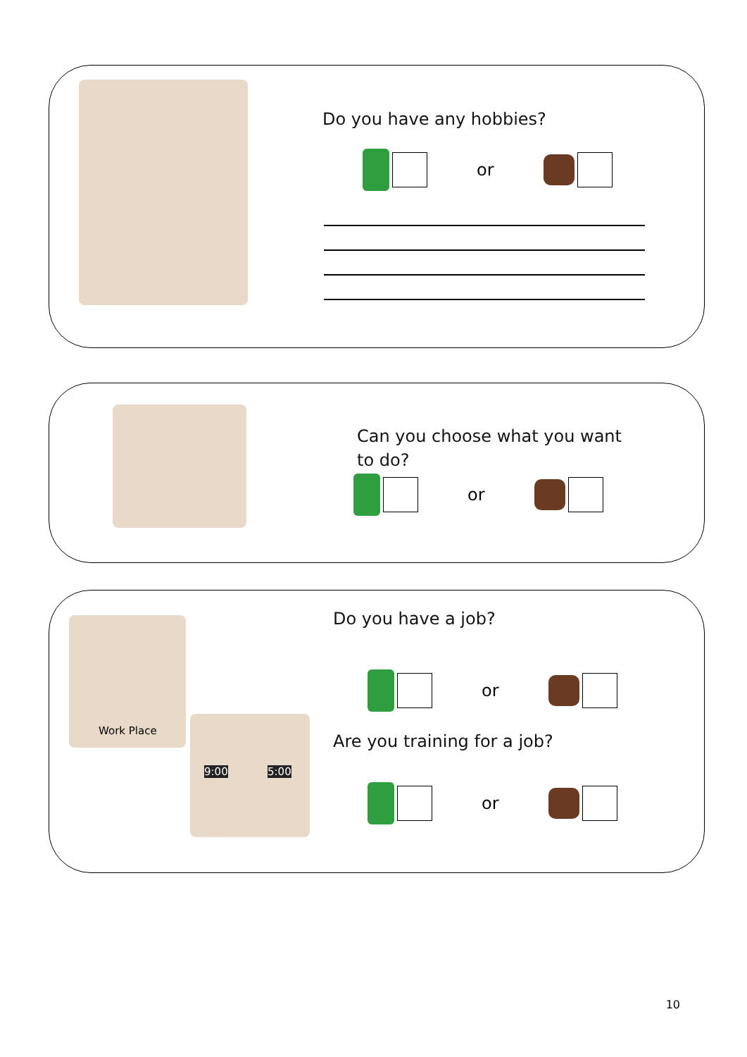Do you have any hobbies?
or
Can you choose what you want to do?
or
Work Place
9:00 5:00
Do you have a job?
or
Are you training for a job?
or
10